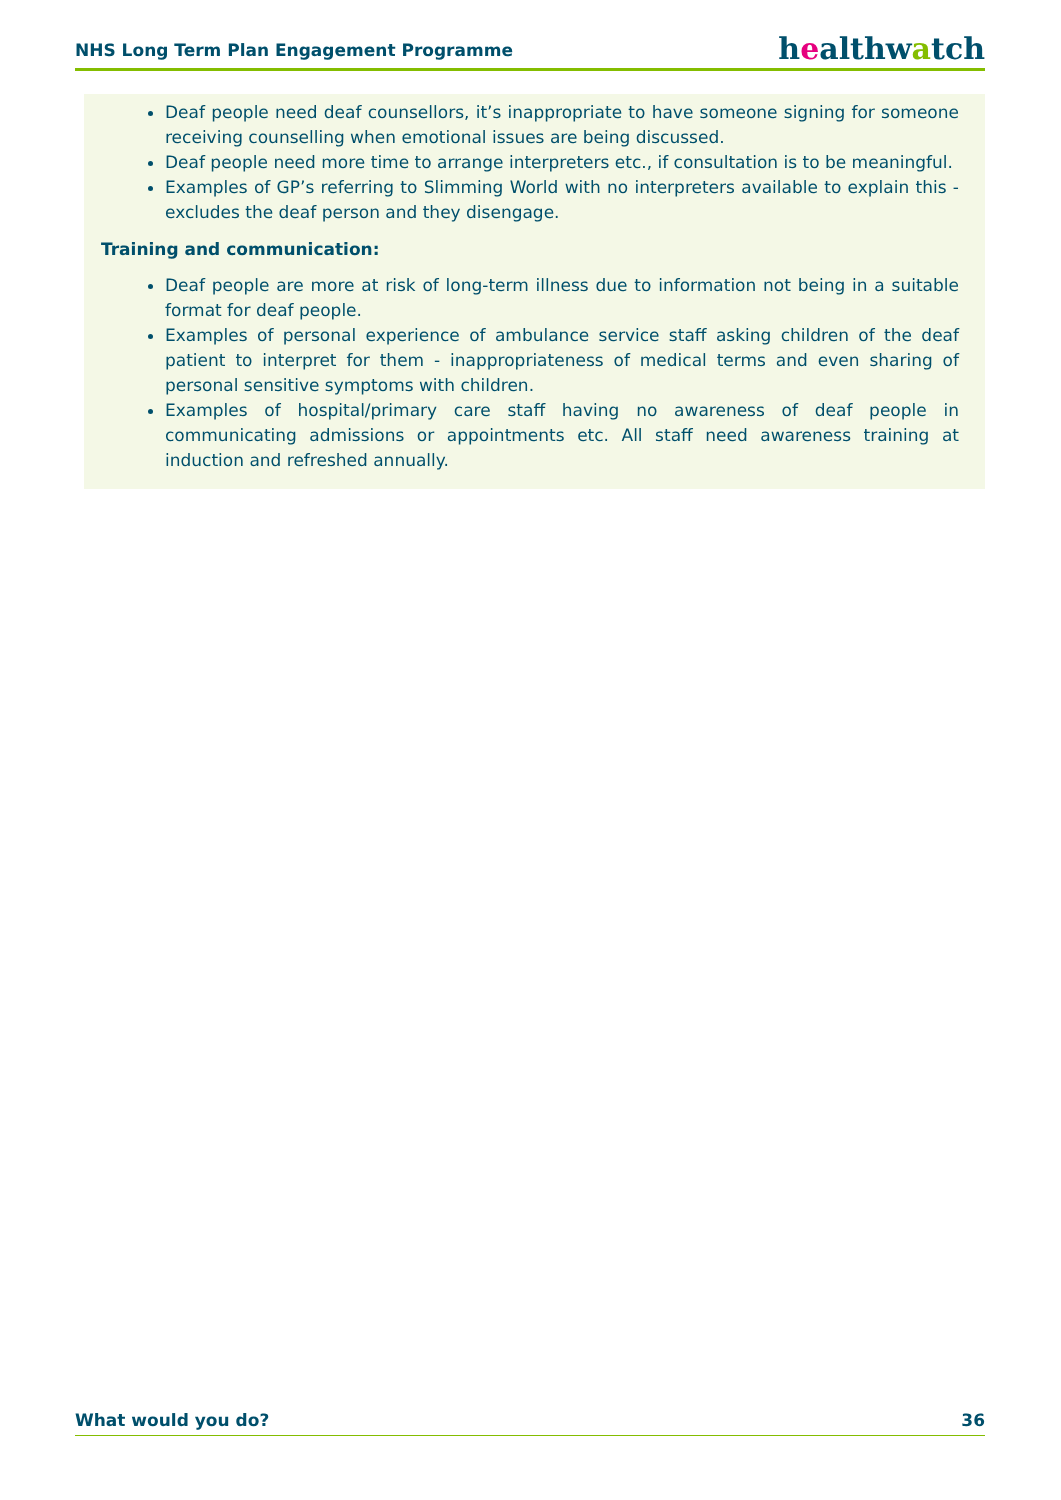NHS Long Term Plan Engagement Programme healthwatch
Deaf people need deaf counsellors, it’s inappropriate to have someone signing for someone receiving counselling when emotional issues are being discussed.
Deaf people need more time to arrange interpreters etc., if consultation is to be meaningful.
Examples of GP’s referring to Slimming World with no interpreters available to explain this - excludes the deaf person and they disengage.
Training and communication:
Deaf people are more at risk of long-term illness due to information not being in a suitable format for deaf people.
Examples of personal experience of ambulance service staff asking children of the deaf patient to interpret for them - inappropriateness of medical terms and even sharing of personal sensitive symptoms with children.
Examples of hospital/primary care staff having no awareness of deaf people in communicating admissions or appointments etc. All staff need awareness training at induction and refreshed annually.
What would you do? 36